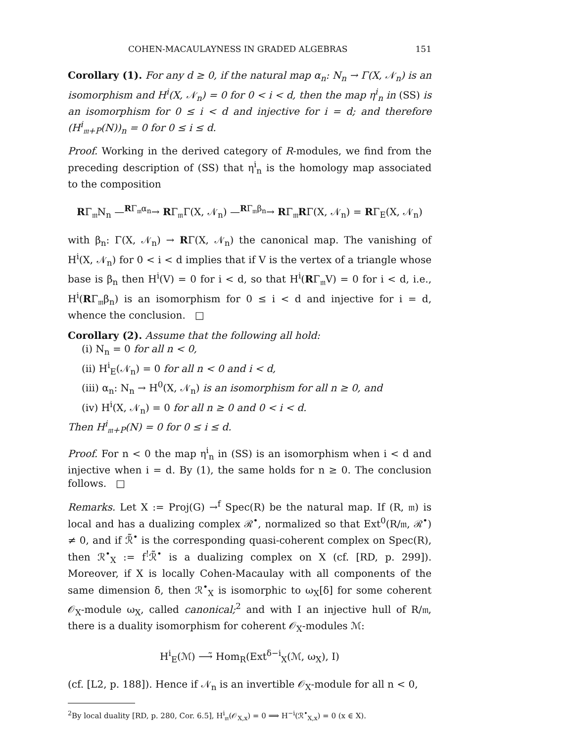COHEN-MACAULAYNESS IN GRADED ALGEBRAS 151
Corollary (1). For any d ≥ 0, if the natural map α<sub>n</sub>: N<sub>n</sub> → Γ(X, 𝒩<sub>n</sub>) is an isomorphism and H<sup>i</sup>(X, 𝒩<sub>n</sub>) = 0 for 0 < i < d, then the map η<sup>i</sup><sub>n</sub> in (SS) is an isomorphism for 0 ≤ i < d and injective for i = d; and therefore (H<sup>i</sup><sub>𝔪+P</sub>(N))<sub>n</sub> = 0 for 0 ≤ i ≤ d.
Proof. Working in the derived category of R-modules, we find from the preceding description of (SS) that η<sup>i</sup><sub>n</sub> is the homology map associated to the composition
RΓ<sub>𝔪</sub>N<sub>n</sub> —<sup>RΓ<sub>𝔪</sub>α<sub>n</sub></sup>→ RΓ<sub>𝔪</sub>Γ(X, 𝒩<sub>n</sub>) —<sup>RΓ<sub>𝔪</sub>β<sub>n</sub></sup>→ RΓ<sub>𝔪</sub>RΓ(X, 𝒩<sub>n</sub>) = RΓ<sub>E</sub>(X, 𝒩<sub>n</sub>)
with β<sub>n</sub>: Γ(X, 𝒩<sub>n</sub>) → RΓ(X, 𝒩<sub>n</sub>) the canonical map. The vanishing of H<sup>i</sup>(X, 𝒩<sub>n</sub>) for 0 < i < d implies that if V is the vertex of a triangle whose base is β<sub>n</sub> then H<sup>i</sup>(V) = 0 for i < d, so that H<sup>i</sup>(RΓ<sub>𝔪</sub>V) = 0 for i < d, i.e., H<sup>i</sup>(RΓ<sub>𝔪</sub>β<sub>n</sub>) is an isomorphism for 0 ≤ i < d and injective for i = d, whence the conclusion. □
Corollary (2). Assume that the following all hold:
(i) N<sub>n</sub> = 0 for all n < 0,
(ii) H<sup>i</sup><sub>E</sub>(𝒩<sub>n</sub>) = 0 for all n < 0 and i < d,
(iii) α<sub>n</sub>: N<sub>n</sub> → H<sup>0</sup>(X, 𝒩<sub>n</sub>) is an isomorphism for all n ≥ 0, and
(iv) H<sup>i</sup>(X, 𝒩<sub>n</sub>) = 0 for all n ≥ 0 and 0 < i < d.
Then H<sup>i</sup><sub>𝔪+P</sub>(N) = 0 for 0 ≤ i ≤ d.
Proof. For n < 0 the map η<sup>i</sup><sub>n</sub> in (SS) is an isomorphism when i < d and injective when i = d. By (1), the same holds for n ≥ 0. The conclusion follows. □
Remarks. Let X := Proj(G) →<sup>f</sup> Spec(R) be the natural map. If (R, 𝔪) is local and has a dualizing complex ℛ<sup>•</sup>, normalized so that Ext<sup>0</sup>(R/𝔪, ℛ<sup>•</sup>) ≠ 0, and if ℛ̃<sup>•</sup> is the corresponding quasi-coherent complex on Spec(R), then ℛ<sup>•</sup><sub>X</sub> := f<sup>!</sup>ℛ̃<sup>•</sup> is a dualizing complex on X (cf. [RD, p. 299]). Moreover, if X is locally Cohen-Macaulay with all components of the same dimension δ, then ℛ<sup>•</sup><sub>X</sub> is isomorphic to ω<sub>X</sub>[δ] for some coherent 𝒪<sub>X</sub>-module ω<sub>X</sub>, called canonical;<sup>2</sup> and with I an injective hull of R/𝔪, there is a duality isomorphism for coherent 𝒪<sub>X</sub>-modules ℳ:
H<sup>i</sup><sub>E</sub>(ℳ) ⟶̃ Hom<sub>R</sub>(Ext<sup>δ−i</sup><sub>X</sub>(ℳ, ω<sub>X</sub>), I)
(cf. [L2, p. 188]). Hence if 𝒩<sub>n</sub> is an invertible 𝒪<sub>X</sub>-module for all n < 0,
<sup>2</sup> By local duality [RD, p. 280, Cor. 6.5], H<sup>i</sup><sub>𝔪</sub>(𝒪<sub>X,x</sub>) = 0 ⟹ H<sup>−i</sup>(ℛ<sup>•</sup><sub>X,x</sub>) = 0 (x ∈ X).